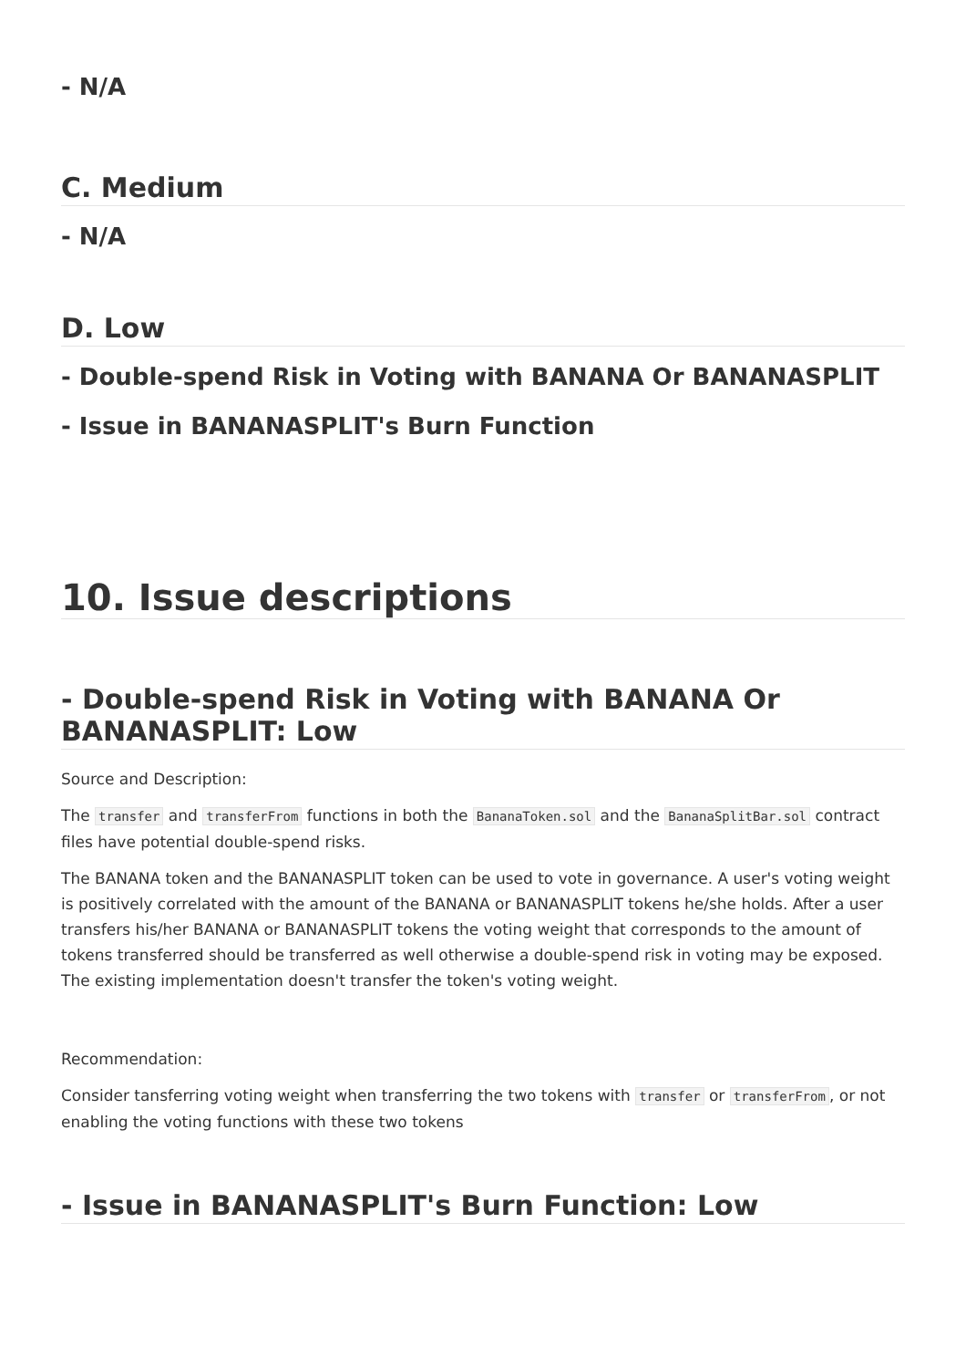- N/A
C. Medium
- N/A
D. Low
- Double-spend Risk in Voting with BANANA Or BANANASPLIT
- Issue in BANANASPLIT's Burn Function
10. Issue descriptions
- Double-spend Risk in Voting with BANANA Or BANANASPLIT: Low
Source and Description:
The transfer and transferFrom functions in both the BananaToken.sol and the BananaSplitBar.sol contract files have potential double-spend risks.
The BANANA token and the BANANASPLIT token can be used to vote in governance. A user's voting weight is positively correlated with the amount of the BANANA or BANANASPLIT tokens he/she holds. After a user transfers his/her BANANA or BANANASPLIT tokens the voting weight that corresponds to the amount of tokens transferred should be transferred as well otherwise a double-spend risk in voting may be exposed. The existing implementation doesn't transfer the token's voting weight.
Recommendation:
Consider tansferring voting weight when transferring the two tokens with transfer or transferFrom, or not enabling the voting functions with these two tokens
- Issue in BANANASPLIT's Burn Function: Low